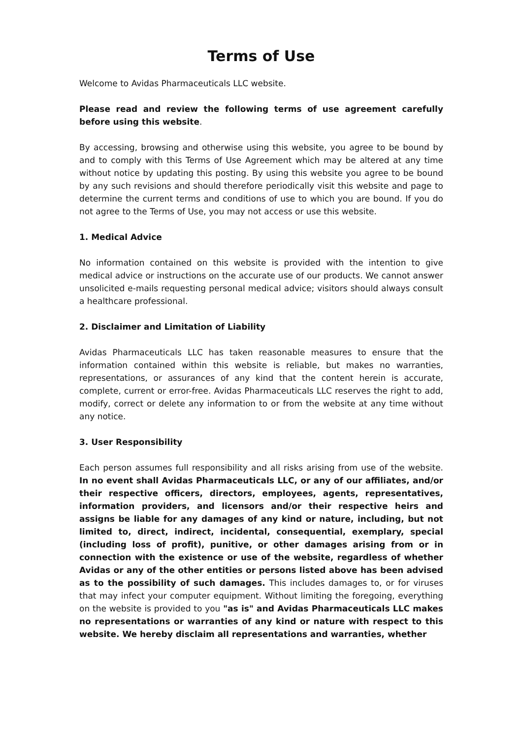Terms of Use
Welcome to Avidas Pharmaceuticals LLC website.
Please read and review the following terms of use agreement carefully before using this website.
By accessing, browsing and otherwise using this website, you agree to be bound by and to comply with this Terms of Use Agreement which may be altered at any time without notice by updating this posting. By using this website you agree to be bound by any such revisions and should therefore periodically visit this website and page to determine the current terms and conditions of use to which you are bound. If you do not agree to the Terms of Use, you may not access or use this website.
1. Medical Advice
No information contained on this website is provided with the intention to give medical advice or instructions on the accurate use of our products. We cannot answer unsolicited e-mails requesting personal medical advice; visitors should always consult a healthcare professional.
2. Disclaimer and Limitation of Liability
Avidas Pharmaceuticals LLC has taken reasonable measures to ensure that the information contained within this website is reliable, but makes no warranties, representations, or assurances of any kind that the content herein is accurate, complete, current or error-free. Avidas Pharmaceuticals LLC reserves the right to add, modify, correct or delete any information to or from the website at any time without any notice.
3. User Responsibility
Each person assumes full responsibility and all risks arising from use of the website. In no event shall Avidas Pharmaceuticals LLC, or any of our affiliates, and/or their respective officers, directors, employees, agents, representatives, information providers, and licensors and/or their respective heirs and assigns be liable for any damages of any kind or nature, including, but not limited to, direct, indirect, incidental, consequential, exemplary, special (including loss of profit), punitive, or other damages arising from or in connection with the existence or use of the website, regardless of whether Avidas or any of the other entities or persons listed above has been advised as to the possibility of such damages. This includes damages to, or for viruses that may infect your computer equipment. Without limiting the foregoing, everything on the website is provided to you "as is" and Avidas Pharmaceuticals LLC makes no representations or warranties of any kind or nature with respect to this website. We hereby disclaim all representations and warranties, whether